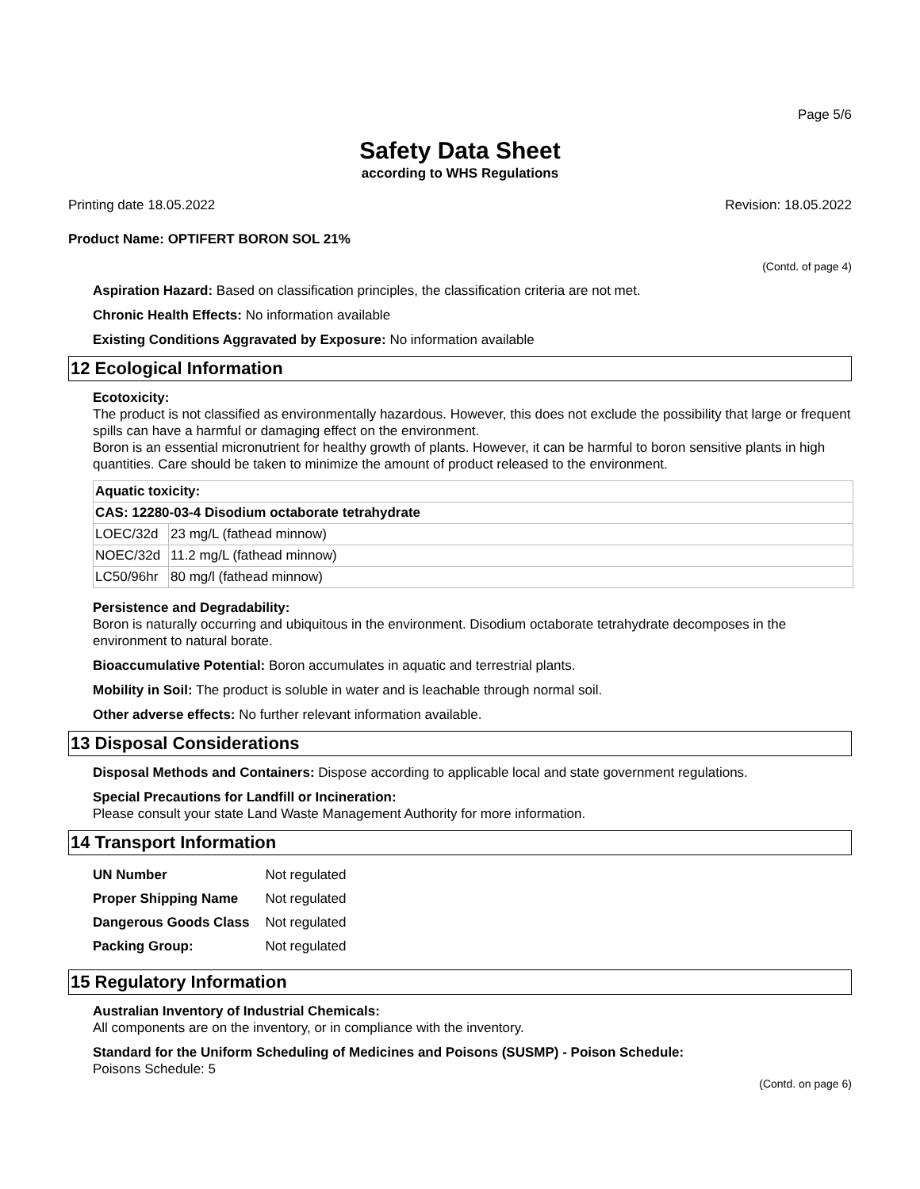Page 5/6
Safety Data Sheet
according to WHS Regulations
Printing date 18.05.2022 Revision: 18.05.2022
Product Name: OPTIFERT BORON SOL 21%
(Contd. of page 4)
Aspiration Hazard: Based on classification principles, the classification criteria are not met.
Chronic Health Effects: No information available
Existing Conditions Aggravated by Exposure: No information available
12 Ecological Information
Ecotoxicity:
The product is not classified as environmentally hazardous. However, this does not exclude the possibility that large or frequent spills can have a harmful or damaging effect on the environment.
Boron is an essential micronutrient for healthy growth of plants. However, it can be harmful to boron sensitive plants in high quantities. Care should be taken to minimize the amount of product released to the environment.
| Aquatic toxicity: | |
| CAS: 12280-03-4 Disodium octaborate tetrahydrate | |
| LOEC/32d | 23 mg/L (fathead minnow) |
| NOEC/32d | 11.2 mg/L (fathead minnow) |
| LC50/96hr | 80 mg/l (fathead minnow) |
Persistence and Degradability:
Boron is naturally occurring and ubiquitous in the environment. Disodium octaborate tetrahydrate decomposes in the environment to natural borate.
Bioaccumulative Potential: Boron accumulates in aquatic and terrestrial plants.
Mobility in Soil: The product is soluble in water and is leachable through normal soil.
Other adverse effects: No further relevant information available.
13 Disposal Considerations
Disposal Methods and Containers: Dispose according to applicable local and state government regulations.
Special Precautions for Landfill or Incineration:
Please consult your state Land Waste Management Authority for more information.
14 Transport Information
| UN Number | Not regulated |
| Proper Shipping Name | Not regulated |
| Dangerous Goods Class | Not regulated |
| Packing Group: | Not regulated |
15 Regulatory Information
Australian Inventory of Industrial Chemicals:
All components are on the inventory, or in compliance with the inventory.
Standard for the Uniform Scheduling of Medicines and Poisons (SUSMP) - Poison Schedule:
Poisons Schedule: 5
(Contd. on page 6)